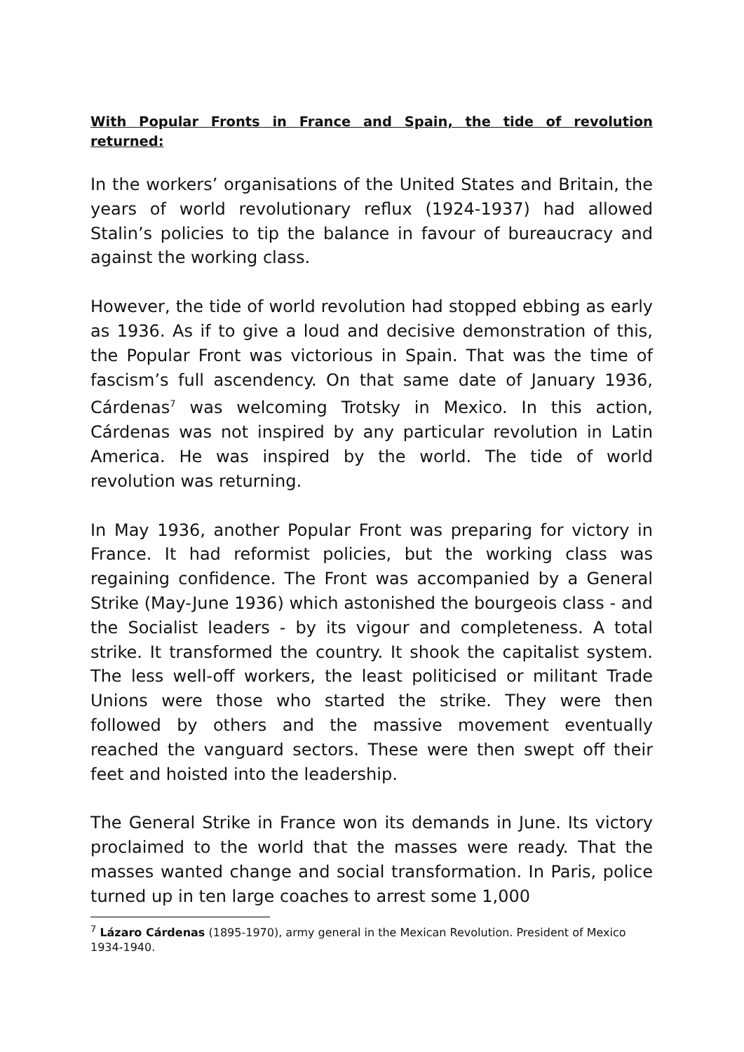With Popular Fronts in France and Spain, the tide of revolution returned:
In the workers’ organisations of the United States and Britain, the years of world revolutionary reflux (1924-1937) had allowed Stalin’s policies to tip the balance in favour of bureaucracy and against the working class.
However, the tide of world revolution had stopped ebbing as early as 1936. As if to give a loud and decisive demonstration of this, the Popular Front was victorious in Spain. That was the time of fascism’s full ascendency. On that same date of January 1936, Cárdenas<sup>7</sup> was welcoming Trotsky in Mexico. In this action, Cárdenas was not inspired by any particular revolution in Latin America. He was inspired by the world. The tide of world revolution was returning.
In May 1936, another Popular Front was preparing for victory in France. It had reformist policies, but the working class was regaining confidence. The Front was accompanied by a General Strike (May-June 1936) which astonished the bourgeois class - and the Socialist leaders - by its vigour and completeness. A total strike. It transformed the country. It shook the capitalist system. The less well-off workers, the least politicised or militant Trade Unions were those who started the strike. They were then followed by others and the massive movement eventually reached the vanguard sectors. These were then swept off their feet and hoisted into the leadership.
The General Strike in France won its demands in June. Its victory proclaimed to the world that the masses were ready. That the masses wanted change and social transformation. In Paris, police turned up in ten large coaches to arrest some 1,000
<sup>7</sup> Lázaro Cárdenas (1895-1970), army general in the Mexican Revolution. President of Mexico 1934-1940.